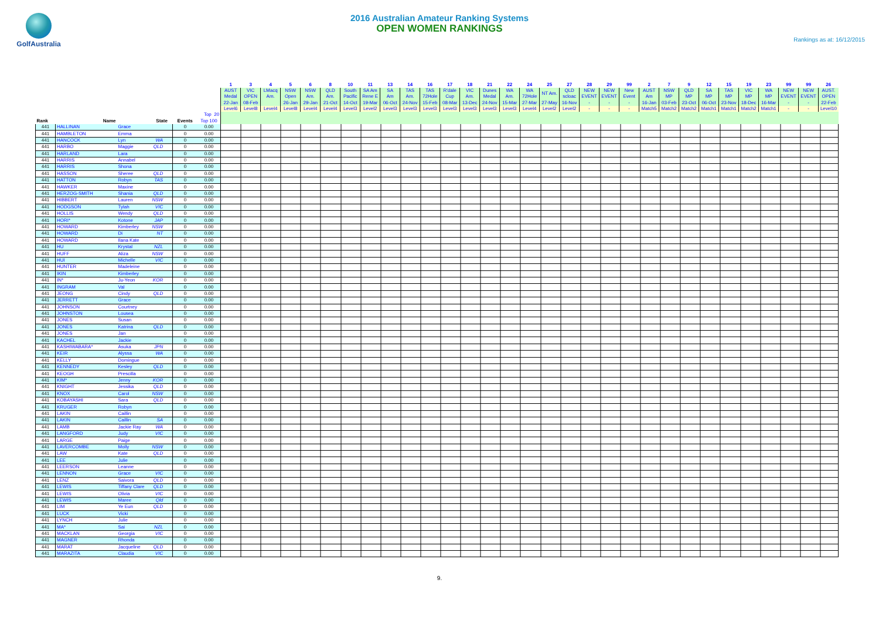GolfAustralia
2016 Australian Amateur Ranking Systems
OPEN WOMEN RANKINGS
Rankings as at: 16/12/2015
| | | | | | | 1 | 3 | 4 | 5 | 6 | 8 | 10 | 11 | 13 | 14 | 16 | 17 | 18 | 21 | 22 | 24 | 25 | 27 | 28 | 29 | 99 | 2 | 7 | 9 | 12 | 15 | 19 | 23 | 99 | 99 | 26 |
| --- | --- | --- | --- | --- | --- | --- | --- | --- | --- | --- | --- | --- | --- | --- | --- | --- | --- | --- | --- | --- | --- | --- | --- | --- | --- | --- | --- | --- | --- | --- | --- | --- | --- | --- | --- | --- |
| | | | | | | AUST Medal | VIC OPEN | LMacq Am. | NSW Open | NSW Am. | QLD Am. | South Pacific | SA Am Rene E | SA Am | TAS Am. | TAS 72Hole | R'dale Cup | VIC Am. | Dunes Medal | WA Am. | WA 72Hole | NT Am. | QLD scloac | NEW EVENT | NEW EVENT | New Event | AUST Am | NSW MP | QLD MP | SA MP | TAS MP | VIC MP | WA MP | NEW EVENT | NEW EVENT | AUST. OPEN |
| | | | | | | 22-Jan | 08-Feb | | 26-Jan | 29-Jan | 21-Oct | 14-Oct | 19-Mar | 06-Oct | 24-Nov | 15-Feb | 08-Mar | 13-Dec | 24-Nov | 15-Mar | 27-Mar | 27-May | 16-Nov | - | - | - | 16-Jan | 03-Feb | 23-Oct | 06-Oct | 23-Nov | 18-Dec | 16-Mar | - | - | 22-Feb |
| | | | | | | Level6 | Level8 | Level4 | Level8 | Level4 | Level4 | Level3 | Level2 | Level3 | Level3 | Level3 | Level3 | Level3 | Level3 | Level3 | Level4 | Level2 | Level2 | - | - | - | Match5 | Match2 | Match2 | Match1 | Match1 | Match2 | Match1 | - | - | Level10 |
| | | | | | Top 20 | | | | | | | | | | | | | | | | | | | | | | | | | | | | | | | |
| Rank | Name | | State | Events | Top 100 | | | | | | | | | | | | | | | | | | | | | | | | | | | | | | | |
| 441 | HALLINAN | Grace | | 0 | 0.00 | | | | | | | | | | | | | | | | | | | | | | | | | | | | | | | |
| 441 | HAMBLETON | Emma | | 0 | 0.00 | | | | | | | | | | | | | | | | | | | | | | | | | | | | | | | |
| 441 | HANCOCK | Lyn | WA | 0 | 0.00 | | | | | | | | | | | | | | | | | | | | | | | | | | | | | | | |
| 441 | HARBO | Maggie | QLD | 0 | 0.00 | | | | | | | | | | | | | | | | | | | | | | | | | | | | | | | |
| 441 | HARLAND | Lara | | 0 | 0.00 | | | | | | | | | | | | | | | | | | | | | | | | | | | | | | | |
| 441 | HARRIS | Annabel | | 0 | 0.00 | | | | | | | | | | | | | | | | | | | | | | | | | | | | | | | |
| 441 | HARRIS | Shona | | 0 | 0.00 | | | | | | | | | | | | | | | | | | | | | | | | | | | | | | | |
| 441 | HASSON | Sheree | QLD | 0 | 0.00 | | | | | | | | | | | | | | | | | | | | | | | | | | | | | | | |
| 441 | HATTON | Robyn | TAS | 0 | 0.00 | | | | | | | | | | | | | | | | | | | | | | | | | | | | | | | |
| 441 | HAWKER | Maxine | | 0 | 0.00 | | | | | | | | | | | | | | | | | | | | | | | | | | | | | | | |
| 441 | HERZOG-SMITH | Shania | QLD | 0 | 0.00 | | | | | | | | | | | | | | | | | | | | | | | | | | | | | | | |
| 441 | HIBBERT | Lauren | NSW | 0 | 0.00 | | | | | | | | | | | | | | | | | | | | | | | | | | | | | | | |
| 441 | HODGSON | Tylah | VIC | 0 | 0.00 | | | | | | | | | | | | | | | | | | | | | | | | | | | | | | | |
| 441 | HOLLIS | Wendy | QLD | 0 | 0.00 | | | | | | | | | | | | | | | | | | | | | | | | | | | | | | | |
| 441 | HORI* | Kotone | JAP | 0 | 0.00 | | | | | | | | | | | | | | | | | | | | | | | | | | | | | | | |
| 441 | HOWARD | Kimberley | NSW | 0 | 0.00 | | | | | | | | | | | | | | | | | | | | | | | | | | | | | | | |
| 441 | HOWARD | Di | NT | 0 | 0.00 | | | | | | | | | | | | | | | | | | | | | | | | | | | | | | | |
| 441 | HOWARD | Ilana Kate | | 0 | 0.00 | | | | | | | | | | | | | | | | | | | | | | | | | | | | | | | |
| 441 | HU | Krystal | NZL | 0 | 0.00 | | | | | | | | | | | | | | | | | | | | | | | | | | | | | | | |
| 441 | HUFF | Aliza | NSW | 0 | 0.00 | | | | | | | | | | | | | | | | | | | | | | | | | | | | | | | |
| 441 | HUI | Michelle | VIC | 0 | 0.00 | | | | | | | | | | | | | | | | | | | | | | | | | | | | | | | |
| 441 | HUNTER | Madeleine | | 0 | 0.00 | | | | | | | | | | | | | | | | | | | | | | | | | | | | | | | |
| 441 | IKIN | Kimberley | | 0 | 0.00 | | | | | | | | | | | | | | | | | | | | | | | | | | | | | | | |
| 441 | IN* | Ju-Yeon | KOR | 0 | 0.00 | | | | | | | | | | | | | | | | | | | | | | | | | | | | | | | |
| 441 | INGRAM | Val | | 0 | 0.00 | | | | | | | | | | | | | | | | | | | | | | | | | | | | | | | |
| 441 | JEONG | Cindy | QLD | 0 | 0.00 | | | | | | | | | | | | | | | | | | | | | | | | | | | | | | | |
| 441 | JERRETT | Grace | | 0 | 0.00 | | | | | | | | | | | | | | | | | | | | | | | | | | | | | | | |
| 441 | JOHNSON | Courtney | | 0 | 0.00 | | | | | | | | | | | | | | | | | | | | | | | | | | | | | | | |
| 441 | JOHNSTON | Lousea | | 0 | 0.00 | | | | | | | | | | | | | | | | | | | | | | | | | | | | | | | |
| 441 | JONES | Susan | | 0 | 0.00 | | | | | | | | | | | | | | | | | | | | | | | | | | | | | | | |
| 441 | JONES | Katrina | QLD | 0 | 0.00 | | | | | | | | | | | | | | | | | | | | | | | | | | | | | | | |
| 441 | JONES | Jan | | 0 | 0.00 | | | | | | | | | | | | | | | | | | | | | | | | | | | | | | | |
| 441 | KACHEL | Jackie | | 0 | 0.00 | | | | | | | | | | | | | | | | | | | | | | | | | | | | | | | |
| 441 | KASHIWABARA* | Asuka | JPN | 0 | 0.00 | | | | | | | | | | | | | | | | | | | | | | | | | | | | | | | |
| 441 | KEIR | Alyssa | WA | 0 | 0.00 | | | | | | | | | | | | | | | | | | | | | | | | | | | | | | | |
| 441 | KELLY | Domingue | | 0 | 0.00 | | | | | | | | | | | | | | | | | | | | | | | | | | | | | | | |
| 441 | KENNEDY | Kesley | QLD | 0 | 0.00 | | | | | | | | | | | | | | | | | | | | | | | | | | | | | | | |
| 441 | KEOGH | Prescilla | | 0 | 0.00 | | | | | | | | | | | | | | | | | | | | | | | | | | | | | | | |
| 441 | KIM* | Jenny | KOR | 0 | 0.00 | | | | | | | | | | | | | | | | | | | | | | | | | | | | | | | |
| 441 | KNIGHT | Jessika | QLD | 0 | 0.00 | | | | | | | | | | | | | | | | | | | | | | | | | | | | | | | |
| 441 | KNOX | Carol | NSW | 0 | 0.00 | | | | | | | | | | | | | | | | | | | | | | | | | | | | | | | |
| 441 | KOBAYASHI | Sara | QLD | 0 | 0.00 | | | | | | | | | | | | | | | | | | | | | | | | | | | | | | | |
| 441 | KRUGER | Robyn | | 0 | 0.00 | | | | | | | | | | | | | | | | | | | | | | | | | | | | | | | |
| 441 | LAKIN | Caillin | | 0 | 0.00 | | | | | | | | | | | | | | | | | | | | | | | | | | | | | | | |
| 441 | LAKIN | Caillin | SA | 0 | 0.00 | | | | | | | | | | | | | | | | | | | | | | | | | | | | | | | |
| 441 | LAMB | Jackie Ray | WA | 0 | 0.00 | | | | | | | | | | | | | | | | | | | | | | | | | | | | | | | |
| 441 | LANGFORD | Judy | VIC | 0 | 0.00 | | | | | | | | | | | | | | | | | | | | | | | | | | | | | | | |
| 441 | LARGE | Paige | | 0 | 0.00 | | | | | | | | | | | | | | | | | | | | | | | | | | | | | | | |
| 441 | LAVERCOMBE | Molly | NSW | 0 | 0.00 | | | | | | | | | | | | | | | | | | | | | | | | | | | | | | | |
| 441 | LAW | Kate | QLD | 0 | 0.00 | | | | | | | | | | | | | | | | | | | | | | | | | | | | | | | |
| 441 | LEE | Julie | | 0 | 0.00 | | | | | | | | | | | | | | | | | | | | | | | | | | | | | | | |
| 441 | LEERSON | Leanne | | 0 | 0.00 | | | | | | | | | | | | | | | | | | | | | | | | | | | | | | | |
| 441 | LENNON | Grace | VIC | 0 | 0.00 | | | | | | | | | | | | | | | | | | | | | | | | | | | | | | | |
| 441 | LENZ | Saivora | QLD | 0 | 0.00 | | | | | | | | | | | | | | | | | | | | | | | | | | | | | | | |
| 441 | LEWIS | Tiffany Clare | QLD | 0 | 0.00 | | | | | | | | | | | | | | | | | | | | | | | | | | | | | | | |
| 441 | LEWIS | Olivia | VIC | 0 | 0.00 | | | | | | | | | | | | | | | | | | | | | | | | | | | | | | | |
| 441 | LEWIS | Maree | Qld | 0 | 0.00 | | | | | | | | | | | | | | | | | | | | | | | | | | | | | | | |
| 441 | LIM | Ye Eun | QLD | 0 | 0.00 | | | | | | | | | | | | | | | | | | | | | | | | | | | | | | | |
| 441 | LUCK | Vicki | | 0 | 0.00 | | | | | | | | | | | | | | | | | | | | | | | | | | | | | | | |
| 441 | LYNCH | Julie | | 0 | 0.00 | | | | | | | | | | | | | | | | | | | | | | | | | | | | | | | |
| 441 | MA* | Sai | NZL | 0 | 0.00 | | | | | | | | | | | | | | | | | | | | | | | | | | | | | | | |
| 441 | MACKLAN | Georgia | VIC | 0 | 0.00 | | | | | | | | | | | | | | | | | | | | | | | | | | | | | | | |
| 441 | MAGNER | Rhonda | | 0 | 0.00 | | | | | | | | | | | | | | | | | | | | | | | | | | | | | | | |
| 441 | MARAT | Jacqueline | QLD | 0 | 0.00 | | | | | | | | | | | | | | | | | | | | | | | | | | | | | | | |
| 441 | MARAZITA | Claudia | VIC | 0 | 0.00 | | | | | | | | | | | | | | | | | | | | | | | | | | | | | | | |
9.